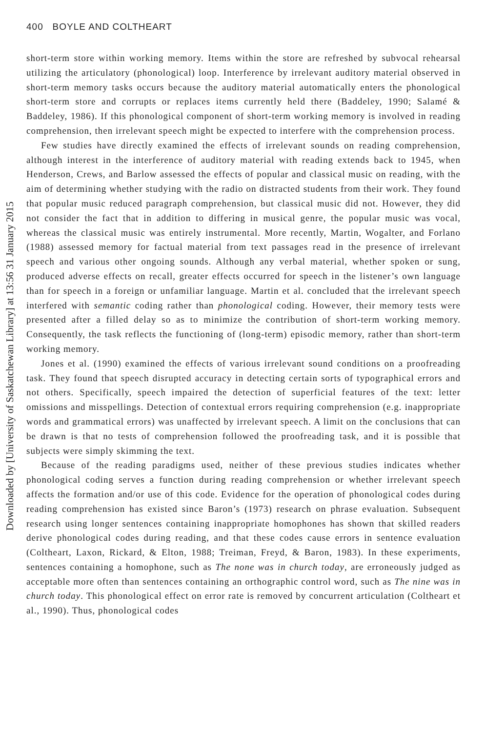400 BOYLE AND COLTHEART
Downloaded by [University of Saskatchewan Library] at 13:56 31 January 2015
short-term store within working memory. Items within the store are refreshed by subvocal rehearsal utilizing the articulatory (phonological) loop. Interference by irrelevant auditory material observed in short-term memory tasks occurs because the auditory material automatically enters the phonological short-term store and corrupts or replaces items currently held there (Baddeley, 1990; Salamé & Baddeley, 1986). If this phonological component of short-term working memory is involved in reading comprehension, then irrelevant speech might be expected to interfere with the comprehension process.
Few studies have directly examined the effects of irrelevant sounds on reading comprehension, although interest in the interference of auditory material with reading extends back to 1945, when Henderson, Crews, and Barlow assessed the effects of popular and classical music on reading, with the aim of determining whether studying with the radio on distracted students from their work. They found that popular music reduced paragraph comprehension, but classical music did not. However, they did not consider the fact that in addition to differing in musical genre, the popular music was vocal, whereas the classical music was entirely instrumental. More recently, Martin, Wogalter, and Forlano (1988) assessed memory for factual material from text passages read in the presence of irrelevant speech and various other ongoing sounds. Although any verbal material, whether spoken or sung, produced adverse effects on recall, greater effects occurred for speech in the listener’s own language than for speech in a foreign or unfamiliar language. Martin et al. concluded that the irrelevant speech interfered with semantic coding rather than phonological coding. However, their memory tests were presented after a filled delay so as to minimize the contribution of short-term working memory. Consequently, the task reflects the functioning of (long-term) episodic memory, rather than short-term working memory.
Jones et al. (1990) examined the effects of various irrelevant sound conditions on a proofreading task. They found that speech disrupted accuracy in detecting certain sorts of typographical errors and not others. Specifically, speech impaired the detection of superficial features of the text: letter omissions and misspellings. Detection of contextual errors requiring comprehension (e.g. inappropriate words and grammatical errors) was unaffected by irrelevant speech. A limit on the conclusions that can be drawn is that no tests of comprehension followed the proofreading task, and it is possible that subjects were simply skimming the text.
Because of the reading paradigms used, neither of these previous studies indicates whether phonological coding serves a function during reading comprehension or whether irrelevant speech affects the formation and/or use of this code. Evidence for the operation of phonological codes during reading comprehension has existed since Baron’s (1973) research on phrase evaluation. Subsequent research using longer sentences containing inappropriate homophones has shown that skilled readers derive phonological codes during reading, and that these codes cause errors in sentence evaluation (Coltheart, Laxon, Rickard, & Elton, 1988; Treiman, Freyd, & Baron, 1983). In these experiments, sentences containing a homophone, such as The none was in church today, are erroneously judged as acceptable more often than sentences containing an orthographic control word, such as The nine was in church today. This phonological effect on error rate is removed by concurrent articulation (Coltheart et al., 1990). Thus, phonological codes